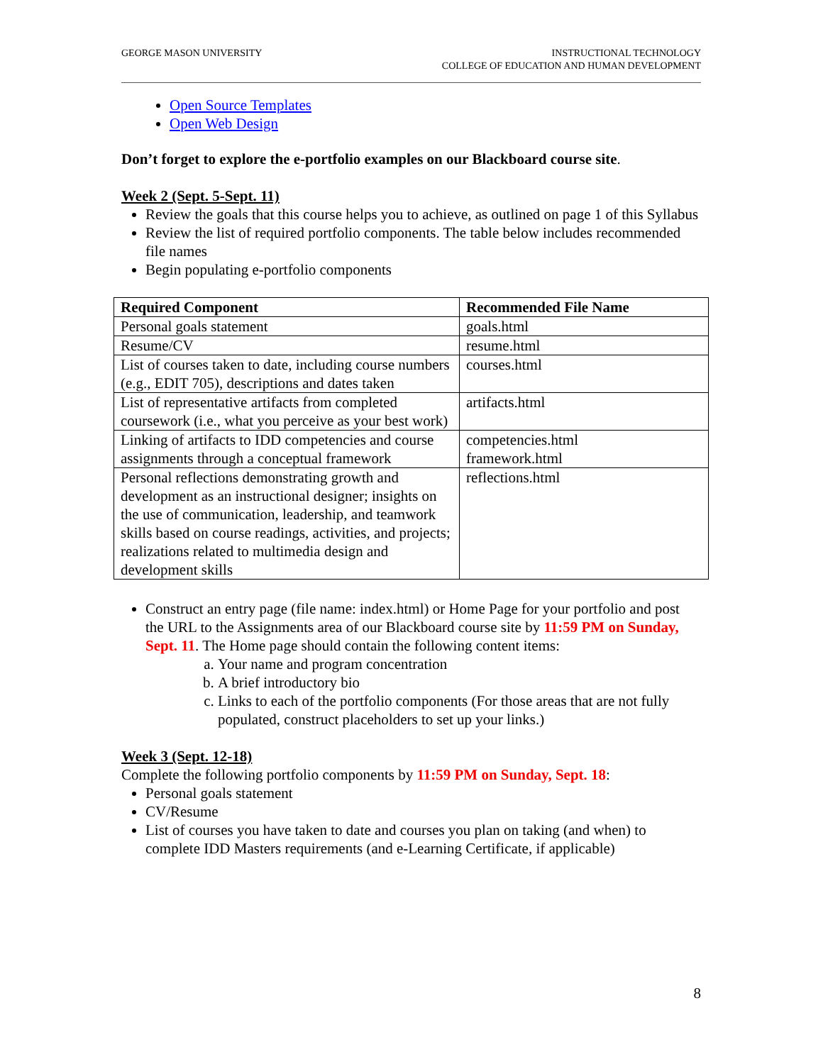GEORGE MASON UNIVERSITY INSTRUCTIONAL TECHNOLOGY
COLLEGE OF EDUCATION AND HUMAN DEVELOPMENT
Open Source Templates
Open Web Design
Don’t forget to explore the e-portfolio examples on our Blackboard course site.
Week 2 (Sept. 5-Sept. 11)
Review the goals that this course helps you to achieve, as outlined on page 1 of this Syllabus
Review the list of required portfolio components. The table below includes recommended file names
Begin populating e-portfolio components
| Required Component | Recommended File Name |
| --- | --- |
| Personal goals statement | goals.html |
| Resume/CV | resume.html |
| List of courses taken to date, including course numbers (e.g., EDIT 705), descriptions and dates taken | courses.html |
| List of representative artifacts from completed coursework (i.e., what you perceive as your best work) | artifacts.html |
| Linking of artifacts to IDD competencies and course assignments through a conceptual framework | competencies.html framework.html |
| Personal reflections demonstrating growth and development as an instructional designer; insights on the use of communication, leadership, and teamwork skills based on course readings, activities, and projects; realizations related to multimedia design and development skills | reflections.html |
Construct an entry page (file name: index.html) or Home Page for your portfolio and post the URL to the Assignments area of our Blackboard course site by 11:59 PM on Sunday, Sept. 11. The Home page should contain the following content items:
a. Your name and program concentration
b. A brief introductory bio
c. Links to each of the portfolio components (For those areas that are not fully populated, construct placeholders to set up your links.)
Week 3 (Sept. 12-18)
Complete the following portfolio components by 11:59 PM on Sunday, Sept. 18:
Personal goals statement
CV/Resume
List of courses you have taken to date and courses you plan on taking (and when) to complete IDD Masters requirements (and e-Learning Certificate, if applicable)
8